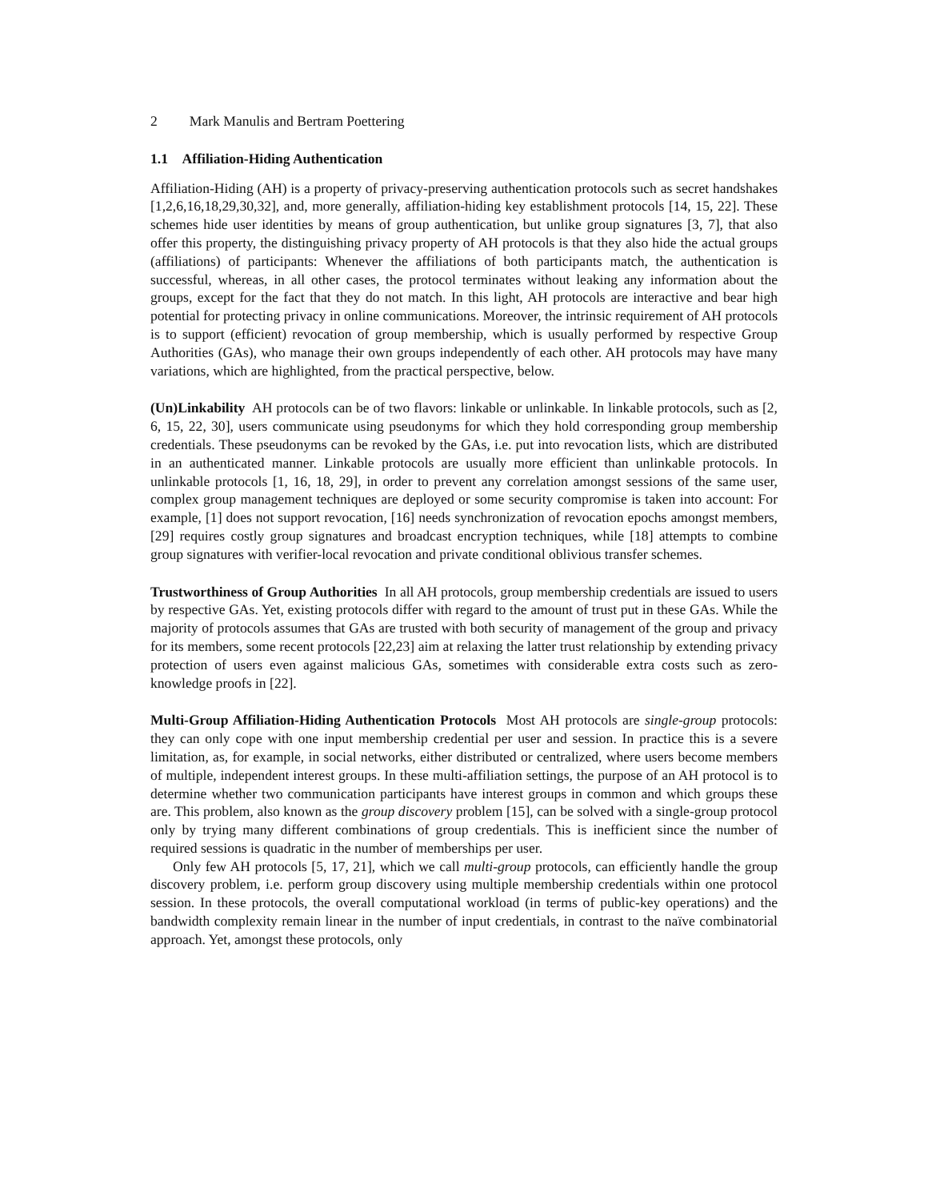2 Mark Manulis and Bertram Poettering
1.1 Affiliation-Hiding Authentication
Affiliation-Hiding (AH) is a property of privacy-preserving authentication protocols such as secret handshakes [1,2,6,16,18,29,30,32], and, more generally, affiliation-hiding key establishment protocols [14, 15, 22]. These schemes hide user identities by means of group authentication, but unlike group signatures [3, 7], that also offer this property, the distinguishing privacy property of AH protocols is that they also hide the actual groups (affiliations) of participants: Whenever the affiliations of both participants match, the authentication is successful, whereas, in all other cases, the protocol terminates without leaking any information about the groups, except for the fact that they do not match. In this light, AH protocols are interactive and bear high potential for protecting privacy in online communications. Moreover, the intrinsic requirement of AH protocols is to support (efficient) revocation of group membership, which is usually performed by respective Group Authorities (GAs), who manage their own groups independently of each other. AH protocols may have many variations, which are highlighted, from the practical perspective, below.
(Un)Linkability AH protocols can be of two flavors: linkable or unlinkable. In linkable protocols, such as [2, 6, 15, 22, 30], users communicate using pseudonyms for which they hold corresponding group membership credentials. These pseudonyms can be revoked by the GAs, i.e. put into revocation lists, which are distributed in an authenticated manner. Linkable protocols are usually more efficient than unlinkable protocols. In unlinkable protocols [1, 16, 18, 29], in order to prevent any correlation amongst sessions of the same user, complex group management techniques are deployed or some security compromise is taken into account: For example, [1] does not support revocation, [16] needs synchronization of revocation epochs amongst members, [29] requires costly group signatures and broadcast encryption techniques, while [18] attempts to combine group signatures with verifier-local revocation and private conditional oblivious transfer schemes.
Trustworthiness of Group Authorities In all AH protocols, group membership credentials are issued to users by respective GAs. Yet, existing protocols differ with regard to the amount of trust put in these GAs. While the majority of protocols assumes that GAs are trusted with both security of management of the group and privacy for its members, some recent protocols [22,23] aim at relaxing the latter trust relationship by extending privacy protection of users even against malicious GAs, sometimes with considerable extra costs such as zero-knowledge proofs in [22].
Multi-Group Affiliation-Hiding Authentication Protocols Most AH protocols are single-group protocols: they can only cope with one input membership credential per user and session. In practice this is a severe limitation, as, for example, in social networks, either distributed or centralized, where users become members of multiple, independent interest groups. In these multi-affiliation settings, the purpose of an AH protocol is to determine whether two communication participants have interest groups in common and which groups these are. This problem, also known as the group discovery problem [15], can be solved with a single-group protocol only by trying many different combinations of group credentials. This is inefficient since the number of required sessions is quadratic in the number of memberships per user.
Only few AH protocols [5, 17, 21], which we call multi-group protocols, can efficiently handle the group discovery problem, i.e. perform group discovery using multiple membership credentials within one protocol session. In these protocols, the overall computational workload (in terms of public-key operations) and the bandwidth complexity remain linear in the number of input credentials, in contrast to the naïve combinatorial approach. Yet, amongst these protocols, only